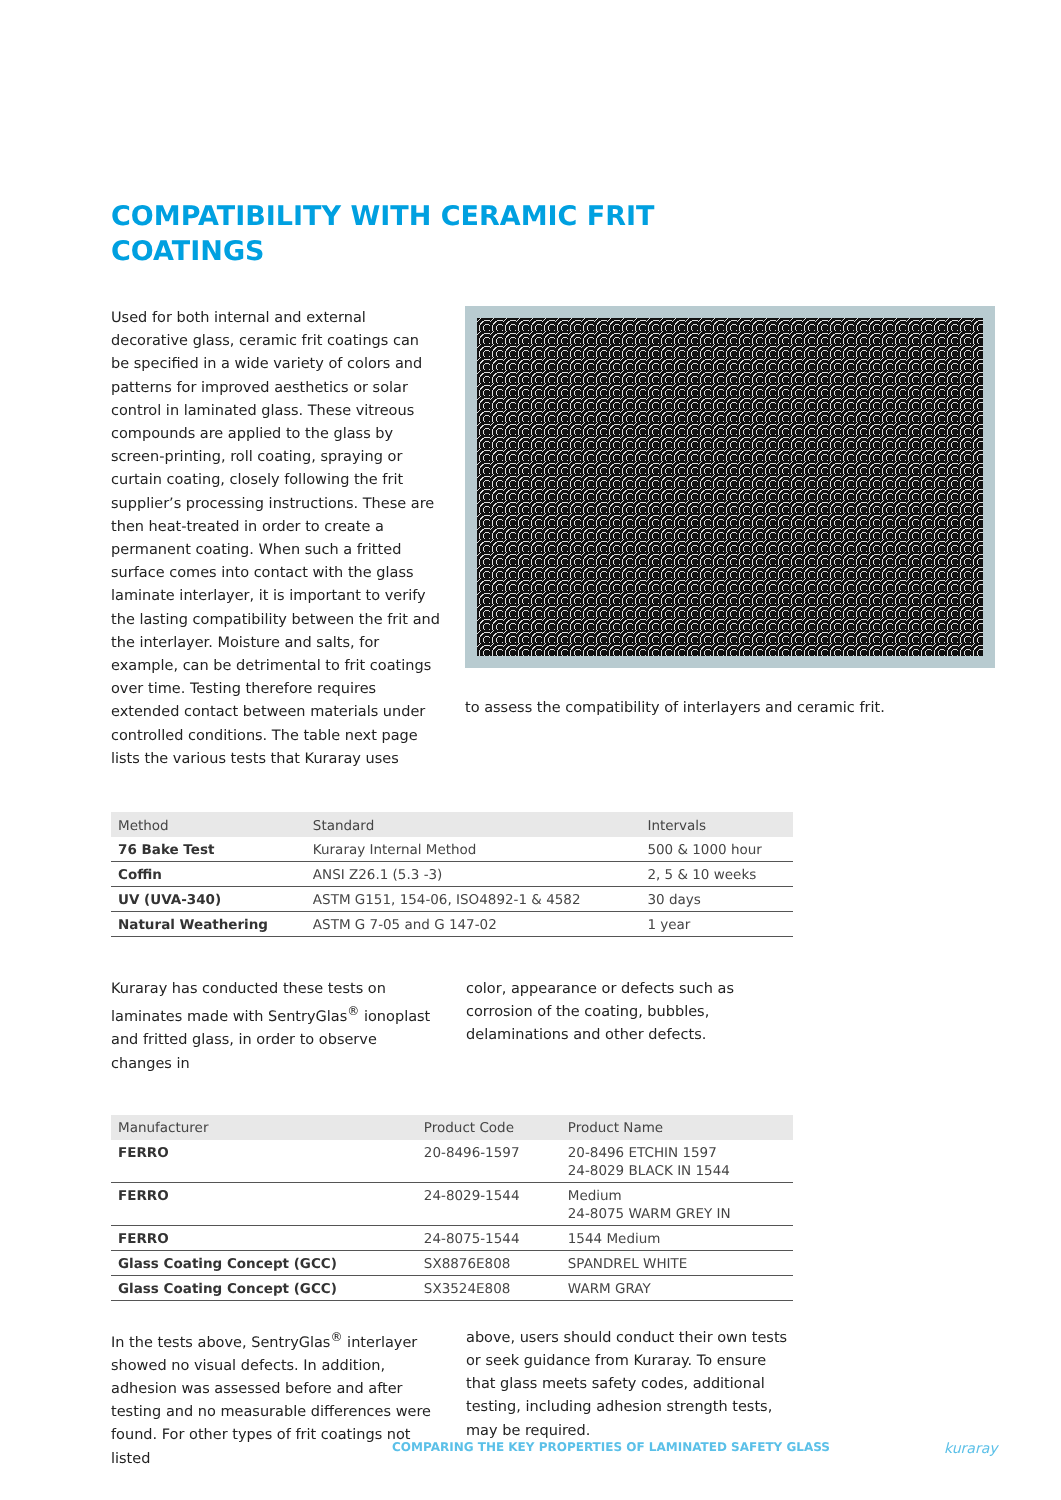COMPATIBILITY WITH CERAMIC FRIT
COATINGS
Used for both internal and external decorative glass, ceramic frit coatings can be specified in a wide variety of colors and patterns for improved aesthetics or solar control in laminated glass. These vitreous compounds are applied to the glass by screen-printing, roll coating, spraying or curtain coating, closely following the frit supplier’s processing instructions. These are then heat-treated in order to create a permanent coating. When such a fritted surface comes into contact with the glass laminate interlayer, it is important to verify the lasting compatibility between the frit and the interlayer. Moisture and salts, for example, can be detrimental to frit coatings over time. Testing therefore requires extended contact between materials under controlled conditions. The table next page lists the various tests that Kuraray uses
to assess the compatibility of interlayers and ceramic frit.
| Method | Standard | Intervals |
| --- | --- | --- |
| 76 Bake Test | Kuraray Internal Method | 500 & 1000 hour |
| Coffin | ANSI Z26.1 (5.3 -3) | 2, 5 & 10 weeks |
| UV (UVA-340) | ASTM G151, 154-06, ISO4892-1 & 4582 | 30 days |
| Natural Weathering | ASTM G 7-05 and G 147-02 | 1 year |
Kuraray has conducted these tests on laminates made with SentryGlas<sup>®</sup> ionoplast and fritted glass, in order to observe changes in
color, appearance or defects such as corrosion of the coating, bubbles, delaminations and other defects.
| Manufacturer | Product Code | Product Name |
| --- | --- | --- |
| FERRO | 20-8496-1597 | 20-8496 ETCHIN 1597 24-8029 BLACK IN 1544 |
| FERRO | 24-8029-1544 | Medium 24-8075 WARM GREY IN |
| FERRO | 24-8075-1544 | 1544 Medium |
| Glass Coating Concept (GCC) | SX8876E808 | SPANDREL WHITE |
| Glass Coating Concept (GCC) | SX3524E808 | WARM GRAY |
In the tests above, SentryGlas<sup>®</sup> interlayer showed no visual defects. In addition, adhesion was assessed before and after testing and no measurable differences were found. For other types of frit coatings not listed
above, users should conduct their own tests or seek guidance from Kuraray. To ensure that glass meets safety codes, additional testing, including adhesion strength tests, may be required.
COMPARING THE KEY PROPERTIES OF LAMINATED SAFETY GLASS
kuraray